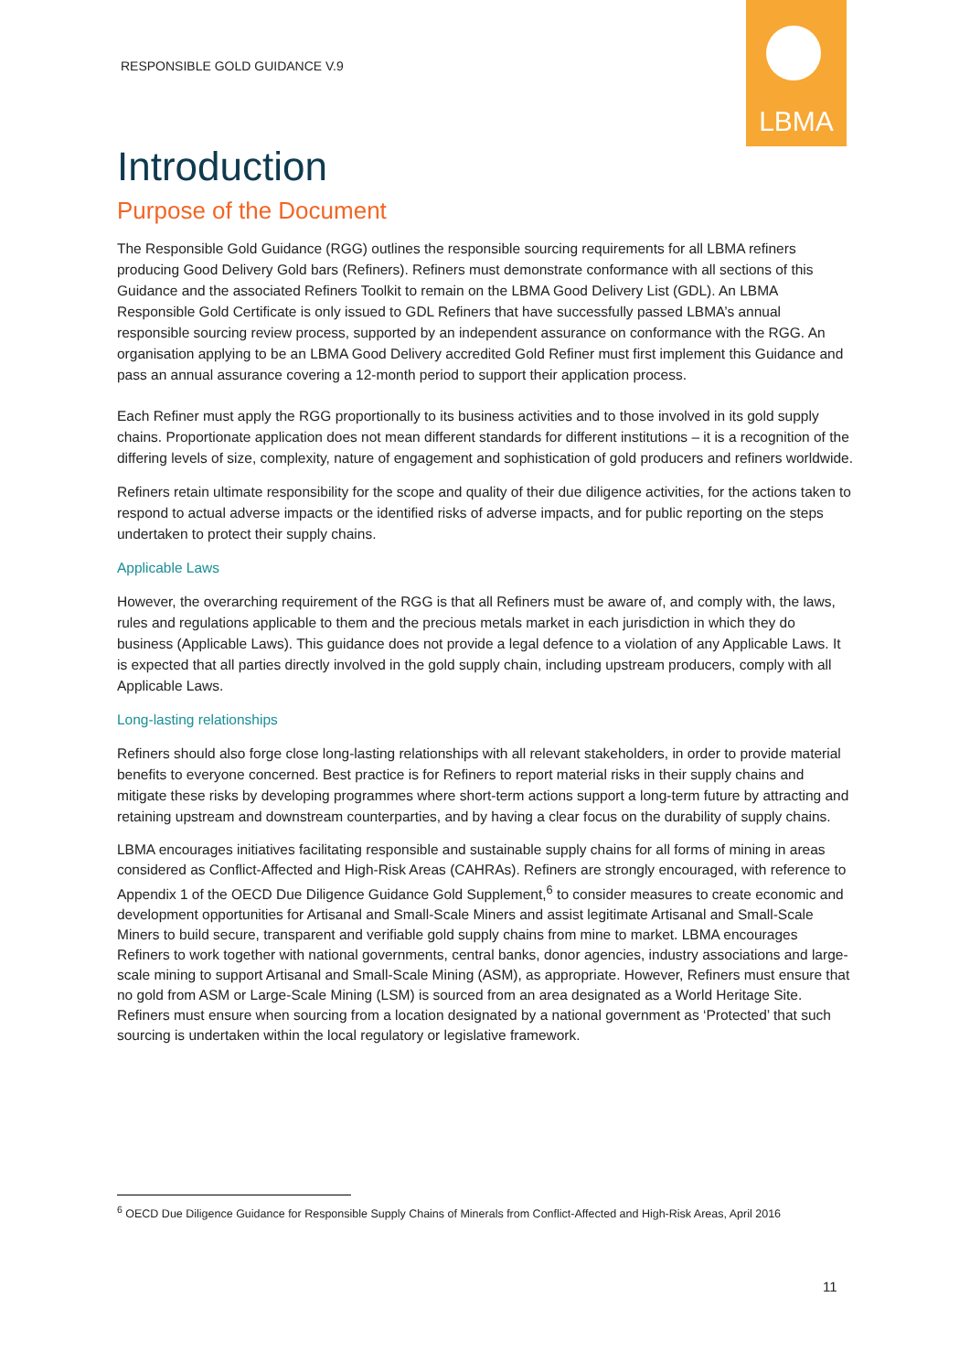RESPONSIBLE GOLD GUIDANCE V.9
LBMA
Introduction
Purpose of the Document
The Responsible Gold Guidance (RGG) outlines the responsible sourcing requirements for all LBMA refiners producing Good Delivery Gold bars (Refiners). Refiners must demonstrate conformance with all sections of this Guidance and the associated Refiners Toolkit to remain on the LBMA Good Delivery List (GDL). An LBMA Responsible Gold Certificate is only issued to GDL Refiners that have successfully passed LBMA’s annual responsible sourcing review process, supported by an independent assurance on conformance with the RGG. An organisation applying to be an LBMA Good Delivery accredited Gold Refiner must first implement this Guidance and pass an annual assurance covering a 12-month period to support their application process.
Each Refiner must apply the RGG proportionally to its business activities and to those involved in its gold supply chains. Proportionate application does not mean different standards for different institutions – it is a recognition of the differing levels of size, complexity, nature of engagement and sophistication of gold producers and refiners worldwide.
Refiners retain ultimate responsibility for the scope and quality of their due diligence activities, for the actions taken to respond to actual adverse impacts or the identified risks of adverse impacts, and for public reporting on the steps undertaken to protect their supply chains.
Applicable Laws
However, the overarching requirement of the RGG is that all Refiners must be aware of, and comply with, the laws, rules and regulations applicable to them and the precious metals market in each jurisdiction in which they do business (Applicable Laws). This guidance does not provide a legal defence to a violation of any Applicable Laws. It is expected that all parties directly involved in the gold supply chain, including upstream producers, comply with all Applicable Laws.
Long-lasting relationships
Refiners should also forge close long-lasting relationships with all relevant stakeholders, in order to provide material benefits to everyone concerned. Best practice is for Refiners to report material risks in their supply chains and mitigate these risks by developing programmes where short-term actions support a long-term future by attracting and retaining upstream and downstream counterparties, and by having a clear focus on the durability of supply chains.
LBMA encourages initiatives facilitating responsible and sustainable supply chains for all forms of mining in areas considered as Conflict-Affected and High-Risk Areas (CAHRAs). Refiners are strongly encouraged, with reference to Appendix 1 of the OECD Due Diligence Guidance Gold Supplement,<sup>6</sup> to consider measures to create economic and development opportunities for Artisanal and Small-Scale Miners and assist legitimate Artisanal and Small-Scale Miners to build secure, transparent and verifiable gold supply chains from mine to market. LBMA encourages Refiners to work together with national governments, central banks, donor agencies, industry associations and large-scale mining to support Artisanal and Small-Scale Mining (ASM), as appropriate. However, Refiners must ensure that no gold from ASM or Large-Scale Mining (LSM) is sourced from an area designated as a World Heritage Site. Refiners must ensure when sourcing from a location designated by a national government as ‘Protected’ that such sourcing is undertaken within the local regulatory or legislative framework.
<sup>6</sup> OECD Due Diligence Guidance for Responsible Supply Chains of Minerals from Conflict-Affected and High-Risk Areas, April 2016
11